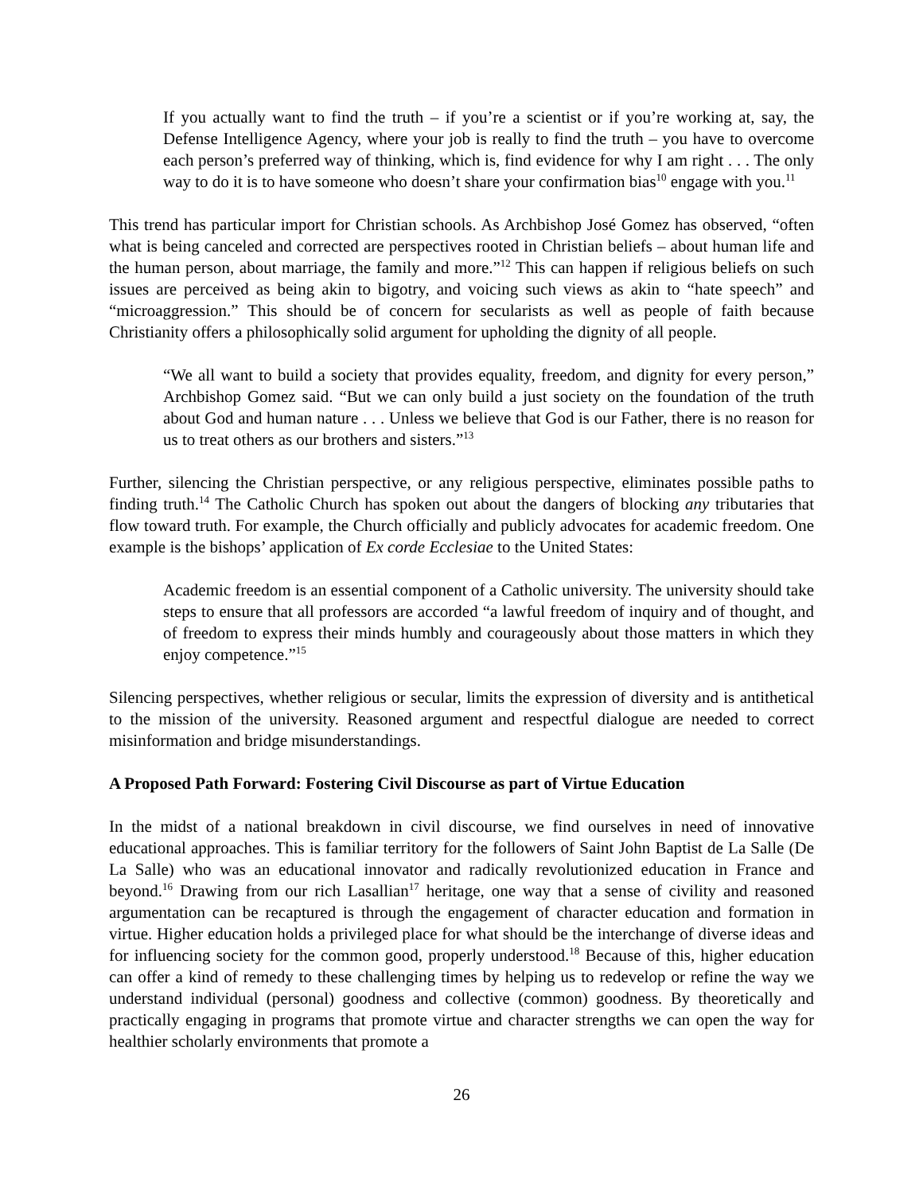If you actually want to find the truth – if you’re a scientist or if you’re working at, say, the Defense Intelligence Agency, where your job is really to find the truth – you have to overcome each person’s preferred way of thinking, which is, find evidence for why I am right . . . The only way to do it is to have someone who doesn’t share your confirmation bias<sup>10</sup> engage with you.<sup>11</sup>
This trend has particular import for Christian schools. As Archbishop José Gomez has observed, “often what is being canceled and corrected are perspectives rooted in Christian beliefs – about human life and the human person, about marriage, the family and more.”<sup>12</sup> This can happen if religious beliefs on such issues are perceived as being akin to bigotry, and voicing such views as akin to “hate speech” and “microaggression.” This should be of concern for secularists as well as people of faith because Christianity offers a philosophically solid argument for upholding the dignity of all people.
“We all want to build a society that provides equality, freedom, and dignity for every person,” Archbishop Gomez said. “But we can only build a just society on the foundation of the truth about God and human nature . . . Unless we believe that God is our Father, there is no reason for us to treat others as our brothers and sisters.”<sup>13</sup>
Further, silencing the Christian perspective, or any religious perspective, eliminates possible paths to finding truth.<sup>14</sup> The Catholic Church has spoken out about the dangers of blocking any tributaries that flow toward truth. For example, the Church officially and publicly advocates for academic freedom. One example is the bishops’ application of Ex corde Ecclesiae to the United States:
Academic freedom is an essential component of a Catholic university. The university should take steps to ensure that all professors are accorded “a lawful freedom of inquiry and of thought, and of freedom to express their minds humbly and courageously about those matters in which they enjoy competence.”<sup>15</sup>
Silencing perspectives, whether religious or secular, limits the expression of diversity and is antithetical to the mission of the university. Reasoned argument and respectful dialogue are needed to correct misinformation and bridge misunderstandings.
A Proposed Path Forward: Fostering Civil Discourse as part of Virtue Education
In the midst of a national breakdown in civil discourse, we find ourselves in need of innovative educational approaches. This is familiar territory for the followers of Saint John Baptist de La Salle (De La Salle) who was an educational innovator and radically revolutionized education in France and beyond.<sup>16</sup> Drawing from our rich Lasallian<sup>17</sup> heritage, one way that a sense of civility and reasoned argumentation can be recaptured is through the engagement of character education and formation in virtue. Higher education holds a privileged place for what should be the interchange of diverse ideas and for influencing society for the common good, properly understood.<sup>18</sup> Because of this, higher education can offer a kind of remedy to these challenging times by helping us to redevelop or refine the way we understand individual (personal) goodness and collective (common) goodness. By theoretically and practically engaging in programs that promote virtue and character strengths we can open the way for healthier scholarly environments that promote a
26